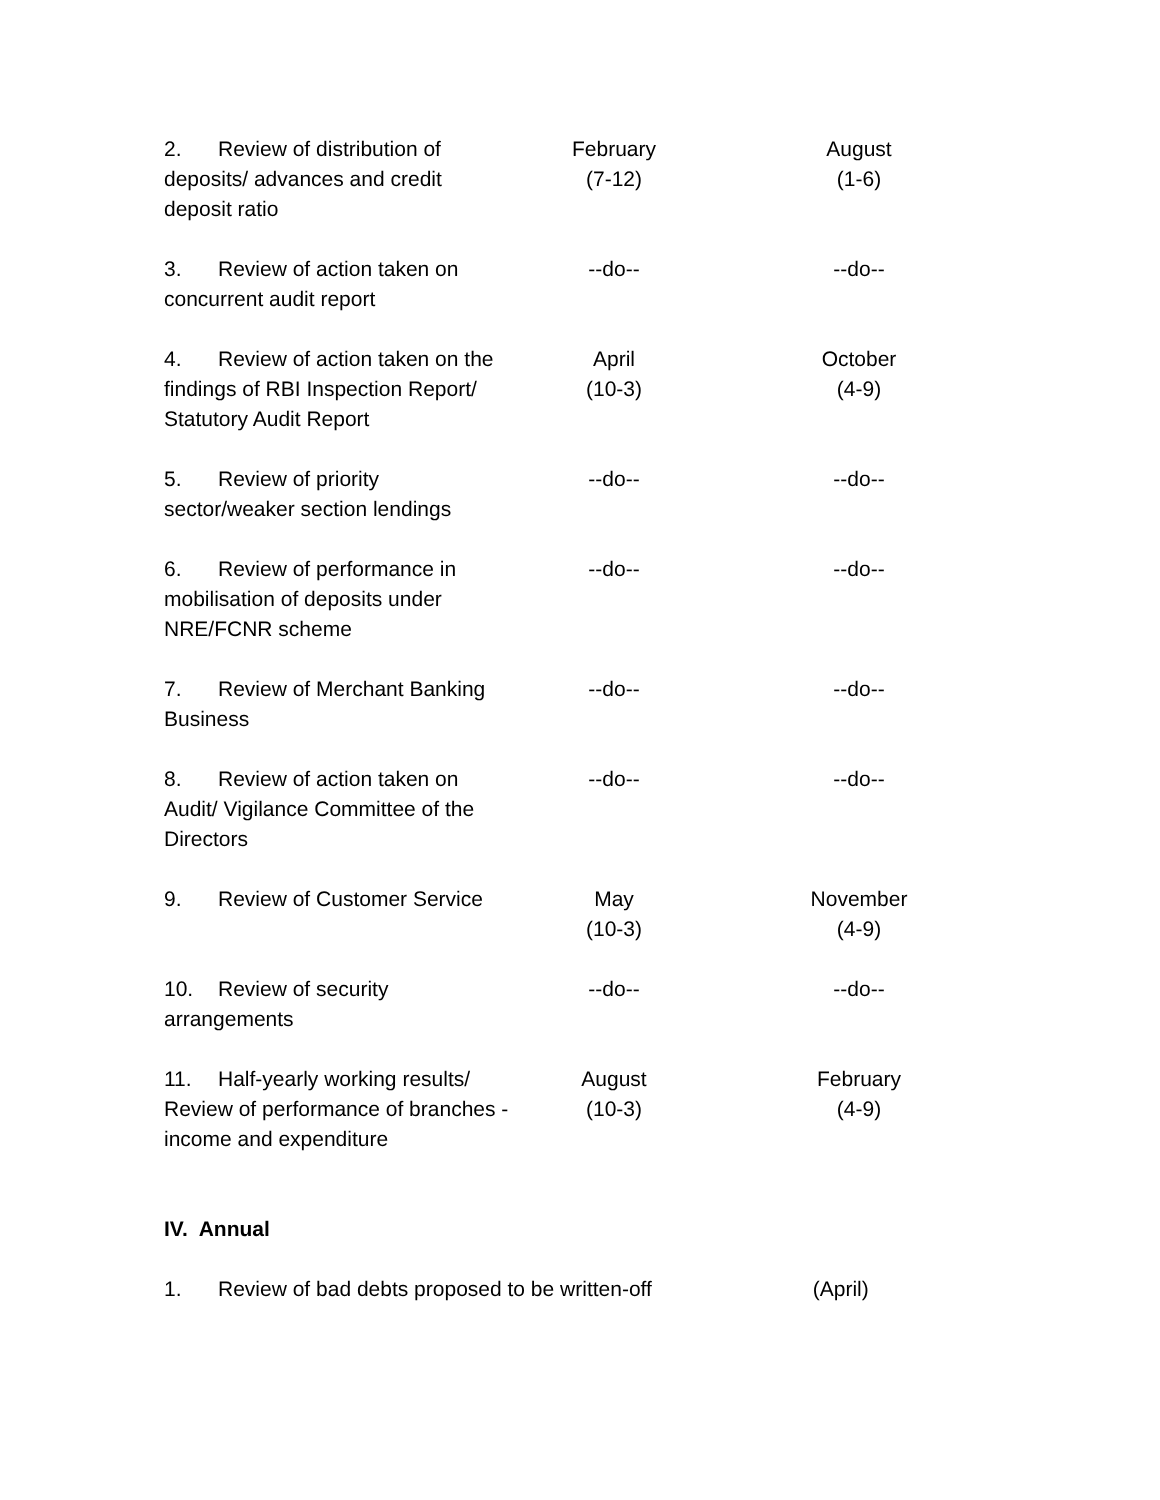| 2. Review of distribution of deposits/ advances and credit deposit ratio | February (7-12) | August (1-6) |
| 3. Review of action taken on concurrent audit report | --do-- | --do-- |
| 4. Review of action taken on the findings of RBI Inspection Report/ Statutory Audit Report | April (10-3) | October (4-9) |
| 5. Review of priority sector/weaker section lendings | --do-- | --do-- |
| 6. Review of performance in mobilisation of deposits under NRE/FCNR scheme | --do-- | --do-- |
| 7. Review of Merchant Banking Business | --do-- | --do-- |
| 8. Review of action taken on Audit/ Vigilance Committee of the Directors | --do-- | --do-- |
| 9. Review of Customer Service | May (10-3) | November (4-9) |
| 10. Review of security arrangements | --do-- | --do-- |
| 11. Half-yearly working results/ Review of performance of branches - income and expenditure | August (10-3) | February (4-9) |
IV. Annual
1. Review of bad debts proposed to be written-off (April)